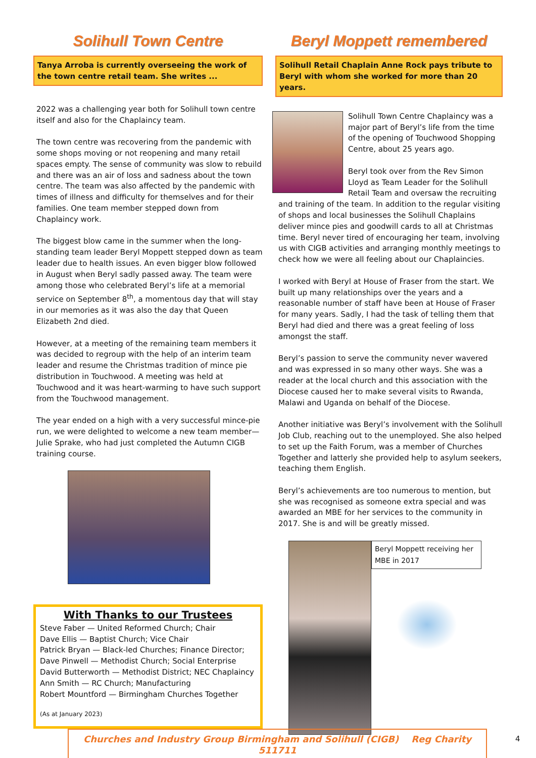Solihull Town Centre
Tanya Arroba is currently overseeing the work of the town centre retail team. She writes ...
2022 was a challenging year both for Solihull town centre itself and also for the Chaplaincy team.
The town centre was recovering from the pandemic with some shops moving or not reopening and many retail spaces empty. The sense of community was slow to rebuild and there was an air of loss and sadness about the town centre. The team was also affected by the pandemic with times of illness and difficulty for themselves and for their families. One team member stepped down from Chaplaincy work.
The biggest blow came in the summer when the long-standing team leader Beryl Moppett stepped down as team leader due to health issues. An even bigger blow followed in August when Beryl sadly passed away. The team were among those who celebrated Beryl’s life at a memorial service on September 8<sup>th</sup>, a momentous day that will stay in our memories as it was also the day that Queen Elizabeth 2nd died.
However, at a meeting of the remaining team members it was decided to regroup with the help of an interim team leader and resume the Christmas tradition of mince pie distribution in Touchwood. A meeting was held at Touchwood and it was heart-warming to have such support from the Touchwood management.
The year ended on a high with a very successful mince-pie run, we were delighted to welcome a new team member—Julie Sprake, who had just completed the Autumn CIGB training course.
With Thanks to our Trustees
Steve Faber — United Reformed Church; Chair
Dave Ellis — Baptist Church; Vice Chair
Patrick Bryan — Black-led Churches; Finance Director;
Dave Pinwell — Methodist Church; Social Enterprise
David Butterworth — Methodist District; NEC Chaplaincy
Ann Smith — RC Church; Manufacturing
Robert Mountford — Birmingham Churches Together
(As at January 2023)
Beryl Moppett remembered
Solihull Retail Chaplain Anne Rock pays tribute to Beryl with whom she worked for more than 20 years.
Solihull Town Centre Chaplaincy was a major part of Beryl’s life from the time of the opening of Touchwood Shopping Centre, about 25 years ago.
Beryl took over from the Rev Simon Lloyd as Team Leader for the Solihull Retail Team and oversaw the recruiting and training of the team. In addition to the regular visiting of shops and local businesses the Solihull Chaplains deliver mince pies and goodwill cards to all at Christmas time. Beryl never tired of encouraging her team, involving us with CIGB activities and arranging monthly meetings to check how we were all feeling about our Chaplaincies.
I worked with Beryl at House of Fraser from the start. We built up many relationships over the years and a reasonable number of staff have been at House of Fraser for many years. Sadly, I had the task of telling them that Beryl had died and there was a great feeling of loss amongst the staff.
Beryl’s passion to serve the community never wavered and was expressed in so many other ways. She was a reader at the local church and this association with the Diocese caused her to make several visits to Rwanda, Malawi and Uganda on behalf of the Diocese.
Another initiative was Beryl’s involvement with the Solihull Job Club, reaching out to the unemployed. She also helped to set up the Faith Forum, was a member of Churches Together and latterly she provided help to asylum seekers, teaching them English.
Beryl’s achievements are too numerous to mention, but she was recognised as someone extra special and was awarded an MBE for her services to the community in 2017. She is and will be greatly missed.
Beryl Moppett receiving her MBE in 2017
Churches and Industry Group Birmingham and Solihull (CIGB) Reg Charity 511711
4